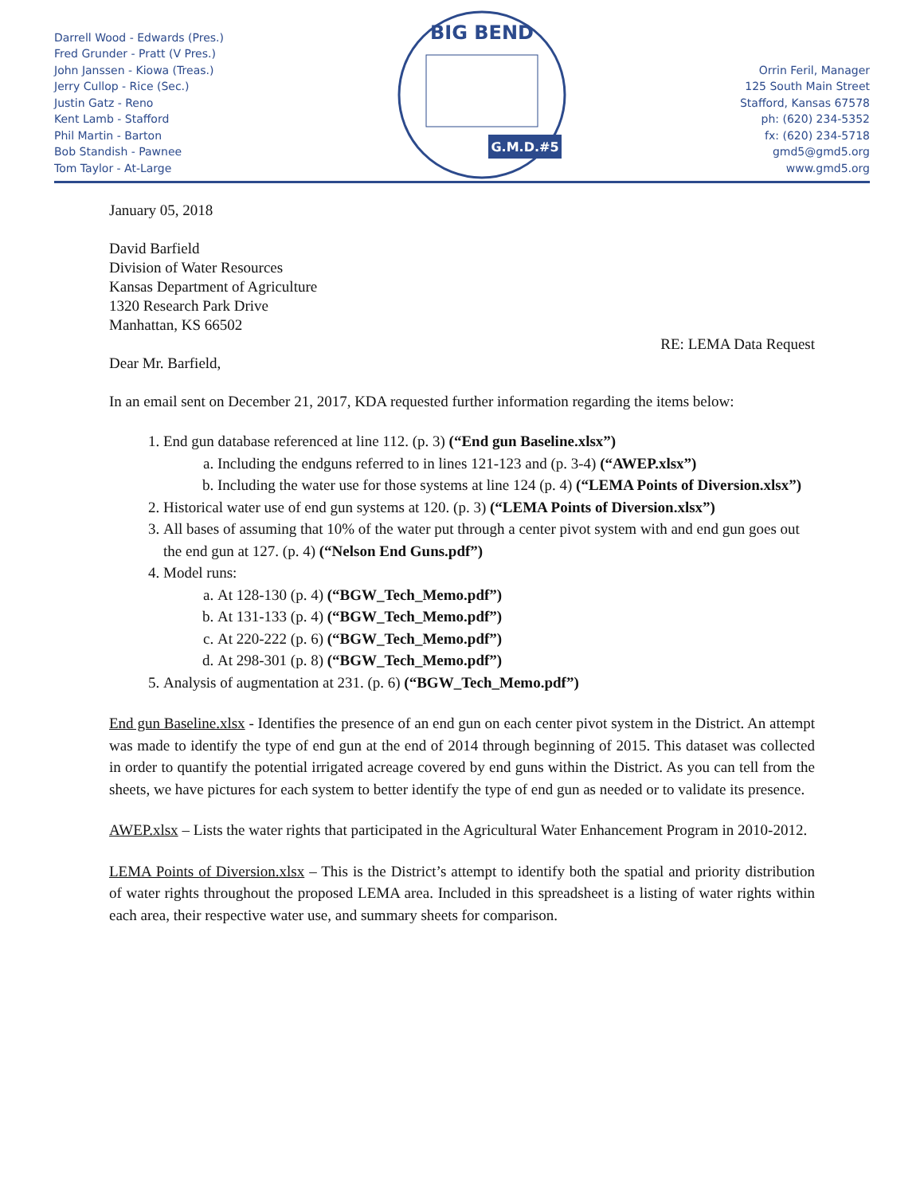Darrell Wood - Edwards (Pres.)
Fred Grunder - Pratt (V Pres.)
John Janssen - Kiowa (Treas.)
Jerry Cullop - Rice (Sec.)
Justin Gatz - Reno
Kent Lamb - Stafford
Phil Martin - Barton
Bob Standish - Pawnee
Tom Taylor - At-Large
BIG BEND
G.M.D.#5
Orrin Feril, Manager
125 South Main Street
Stafford, Kansas 67578
ph: (620) 234-5352
fx: (620) 234-5718
gmd5@gmd5.org
www.gmd5.org
January 05, 2018
David Barfield
Division of Water Resources
Kansas Department of Agriculture
1320 Research Park Drive
Manhattan, KS 66502
RE: LEMA Data Request
Dear Mr. Barfield,
In an email sent on December 21, 2017, KDA requested further information regarding the items below:
1. End gun database referenced at line 112. (p. 3) (“End gun Baseline.xlsx”)
a. Including the endguns referred to in lines 121-123 and (p. 3-4) (“AWEP.xlsx”)
b. Including the water use for those systems at line 124 (p. 4) (“LEMA Points of Diversion.xlsx”)
2. Historical water use of end gun systems at 120. (p. 3) (“LEMA Points of Diversion.xlsx”)
3. All bases of assuming that 10% of the water put through a center pivot system with and end gun goes out the end gun at 127. (p. 4) (“Nelson End Guns.pdf”)
4. Model runs:
a. At 128-130 (p. 4) (“BGW_Tech_Memo.pdf”)
b. At 131-133 (p. 4) (“BGW_Tech_Memo.pdf”)
c. At 220-222 (p. 6) (“BGW_Tech_Memo.pdf”)
d. At 298-301 (p. 8) (“BGW_Tech_Memo.pdf”)
5. Analysis of augmentation at 231. (p. 6) (“BGW_Tech_Memo.pdf”)
End gun Baseline.xlsx - Identifies the presence of an end gun on each center pivot system in the District. An attempt was made to identify the type of end gun at the end of 2014 through beginning of 2015. This dataset was collected in order to quantify the potential irrigated acreage covered by end guns within the District. As you can tell from the sheets, we have pictures for each system to better identify the type of end gun as needed or to validate its presence.
AWEP.xlsx – Lists the water rights that participated in the Agricultural Water Enhancement Program in 2010-2012.
LEMA Points of Diversion.xlsx – This is the District’s attempt to identify both the spatial and priority distribution of water rights throughout the proposed LEMA area. Included in this spreadsheet is a listing of water rights within each area, their respective water use, and summary sheets for comparison.